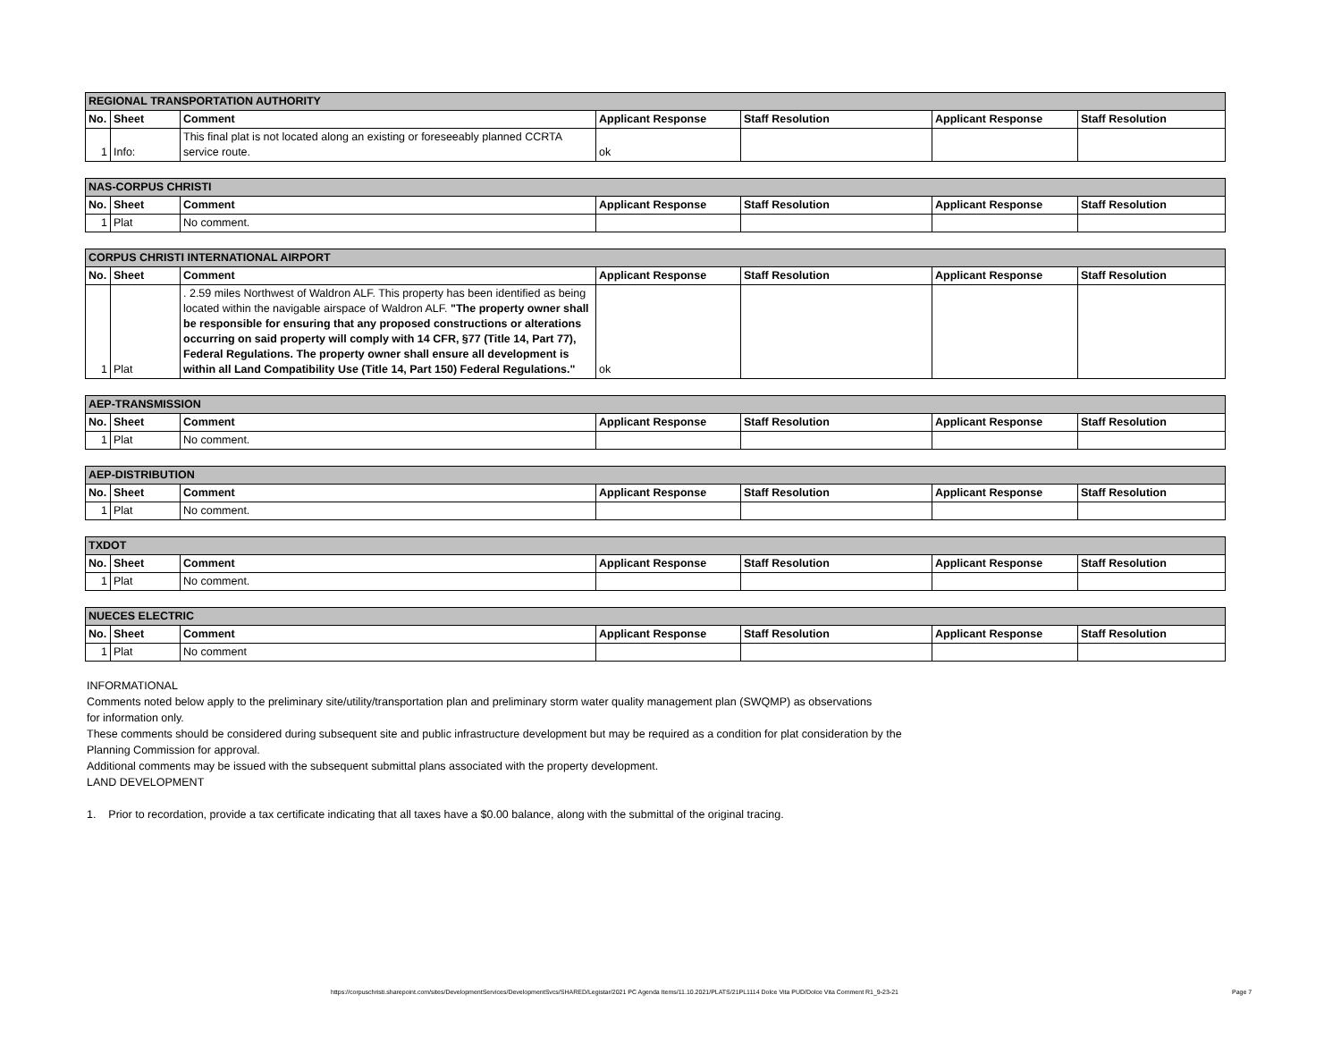| REGIONAL TRANSPORTATION AUTHORITY | | | | | | |
| No. | Sheet | Comment | Applicant Response | Staff Resolution | Applicant Response | Staff Resolution |
| 1 | Info: | This final plat is not located along an existing or foreseeably planned CCRTA service route. | ok | | | |
| NAS-CORPUS CHRISTI | | | | | | |
| No. | Sheet | Comment | Applicant Response | Staff Resolution | Applicant Response | Staff Resolution |
| 1 | Plat | No comment. | | | | |
| CORPUS CHRISTI INTERNATIONAL AIRPORT | | | | | | |
| No. | Sheet | Comment | Applicant Response | Staff Resolution | Applicant Response | Staff Resolution |
| 1 | Plat | . 2.59 miles Northwest of Waldron ALF. This property has been identified as being located within the navigable airspace of Waldron ALF. "The property owner shall be responsible for ensuring that any proposed constructions or alterations occurring on said property will comply with 14 CFR, §77 (Title 14, Part 77), Federal Regulations. The property owner shall ensure all development is within all Land Compatibility Use (Title 14, Part 150) Federal Regulations." | ok | | | |
| AEP-TRANSMISSION | | | | | | |
| No. | Sheet | Comment | Applicant Response | Staff Resolution | Applicant Response | Staff Resolution |
| 1 | Plat | No comment. | | | | |
| AEP-DISTRIBUTION | | | | | | |
| No. | Sheet | Comment | Applicant Response | Staff Resolution | Applicant Response | Staff Resolution |
| 1 | Plat | No comment. | | | | |
| TXDOT | | | | | | |
| No. | Sheet | Comment | Applicant Response | Staff Resolution | Applicant Response | Staff Resolution |
| 1 | Plat | No comment. | | | | |
| NUECES ELECTRIC | | | | | | |
| No. | Sheet | Comment | Applicant Response | Staff Resolution | Applicant Response | Staff Resolution |
| 1 | Plat | No comment | | | | |
INFORMATIONAL
Comments noted below apply to the preliminary site/utility/transportation plan and preliminary storm water quality management plan (SWQMP) as observations
for information only.
These comments should be considered during subsequent site and public infrastructure development but may be required as a condition for plat consideration by the
Planning Commission for approval.
Additional comments may be issued with the subsequent submittal plans associated with the property development.
LAND DEVELOPMENT
1. Prior to recordation, provide a tax certificate indicating that all taxes have a $0.00 balance, along with the submittal of the original tracing.
https://corpuschristi.sharepoint.com/sites/DevelopmentServices/DevelopmentSvcs/SHARED/Legistar/2021 PC Agenda Items/11.10.2021/PLATS/21PL1114 Dolce Vita PUD/Dolce Vita Comment R1_9-23-21
Page 7